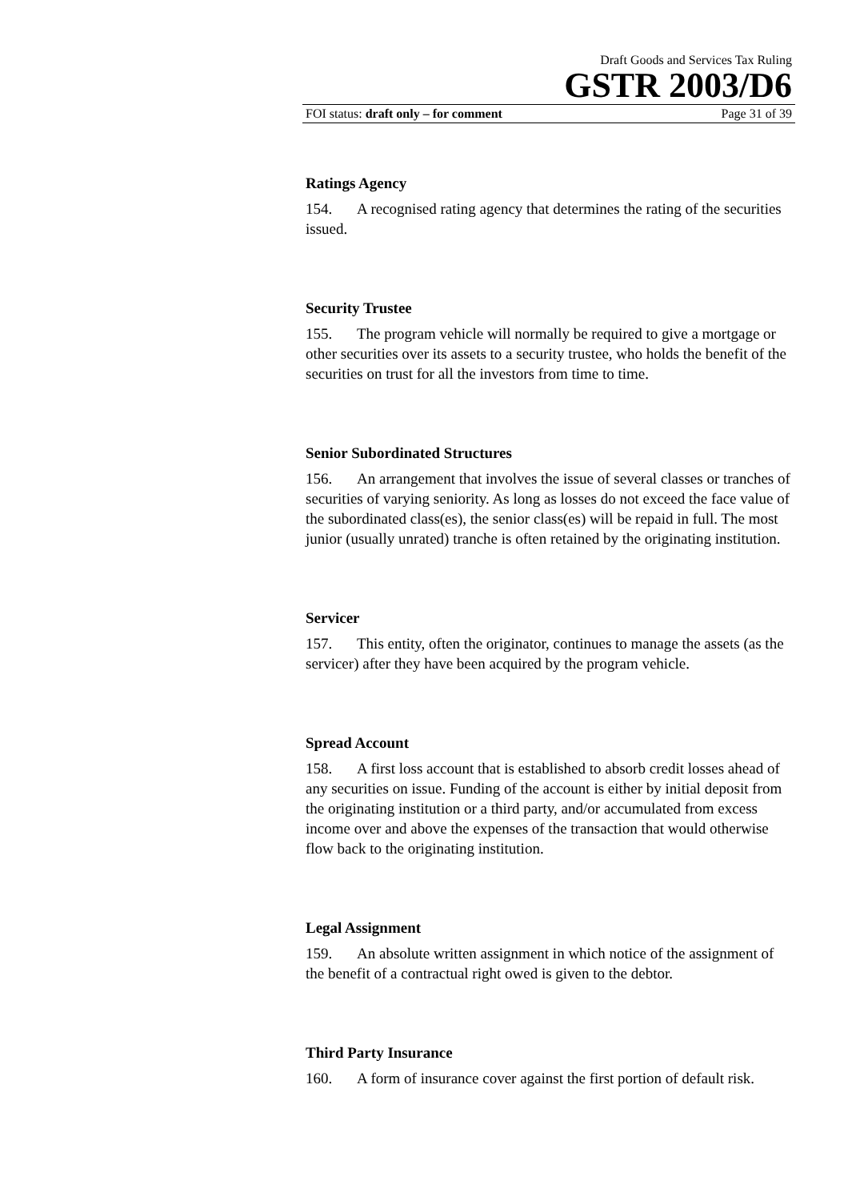Draft Goods and Services Tax Ruling
GSTR 2003/D6
FOI status: draft only – for comment Page 31 of 39
Ratings Agency
154. A recognised rating agency that determines the rating of the securities issued.
Security Trustee
155. The program vehicle will normally be required to give a mortgage or other securities over its assets to a security trustee, who holds the benefit of the securities on trust for all the investors from time to time.
Senior Subordinated Structures
156. An arrangement that involves the issue of several classes or tranches of securities of varying seniority. As long as losses do not exceed the face value of the subordinated class(es), the senior class(es) will be repaid in full. The most junior (usually unrated) tranche is often retained by the originating institution.
Servicer
157. This entity, often the originator, continues to manage the assets (as the servicer) after they have been acquired by the program vehicle.
Spread Account
158. A first loss account that is established to absorb credit losses ahead of any securities on issue. Funding of the account is either by initial deposit from the originating institution or a third party, and/or accumulated from excess income over and above the expenses of the transaction that would otherwise flow back to the originating institution.
Legal Assignment
159. An absolute written assignment in which notice of the assignment of the benefit of a contractual right owed is given to the debtor.
Third Party Insurance
160. A form of insurance cover against the first portion of default risk.